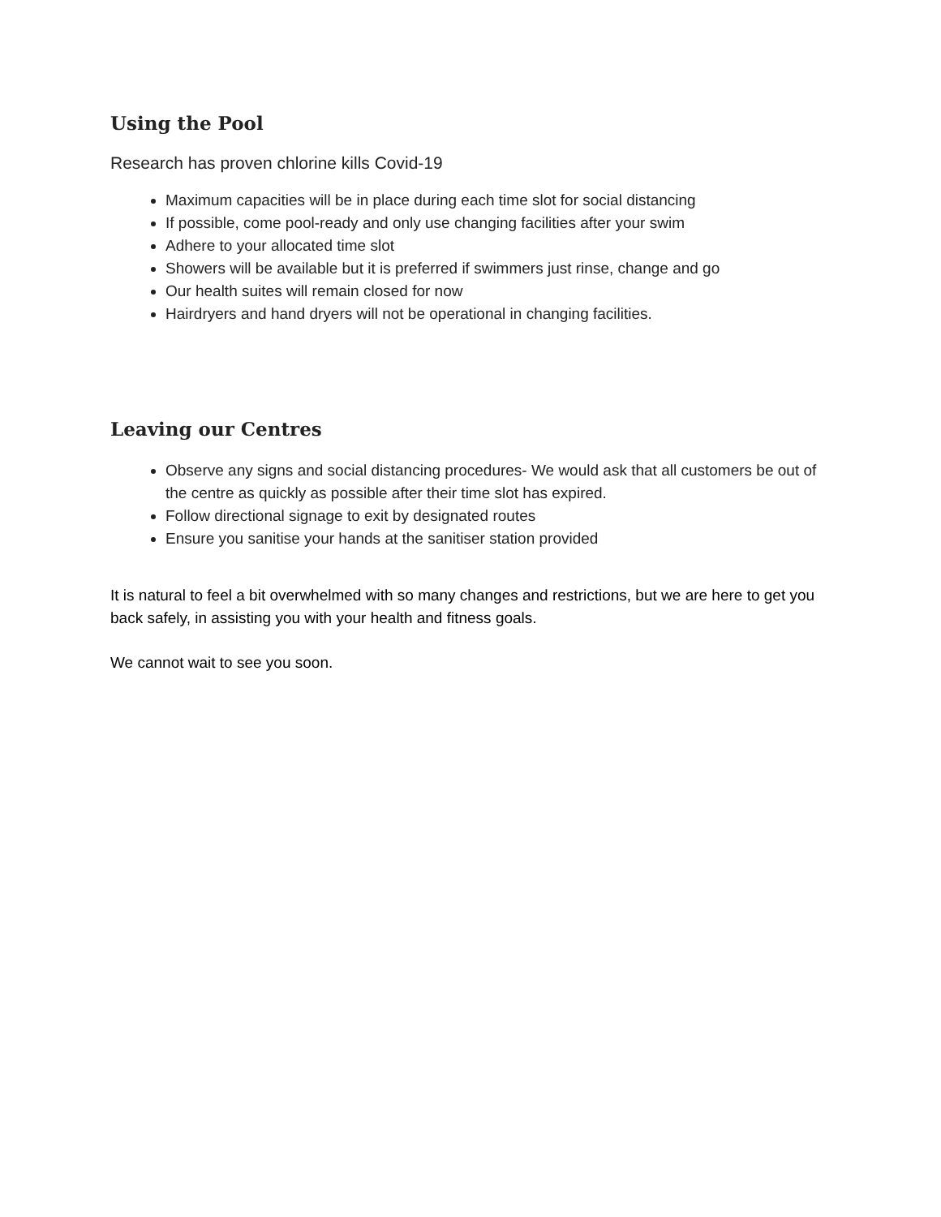Using the Pool
Research has proven chlorine kills Covid-19
Maximum capacities will be in place during each time slot for social distancing
If possible, come pool-ready and only use changing facilities after your swim
Adhere to your allocated time slot
Showers will be available but it is preferred if swimmers just rinse, change and go
Our health suites will remain closed for now
Hairdryers and hand dryers will not be operational in changing facilities.
Leaving our Centres
Observe any signs and social distancing procedures- We would ask that all customers be out of the centre as quickly as possible after their time slot has expired.
Follow directional signage to exit by designated routes
Ensure you sanitise your hands at the sanitiser station provided
It is natural to feel a bit overwhelmed with so many changes and restrictions, but we are here to get you back safely, in assisting you with your health and fitness goals.
We cannot wait to see you soon.